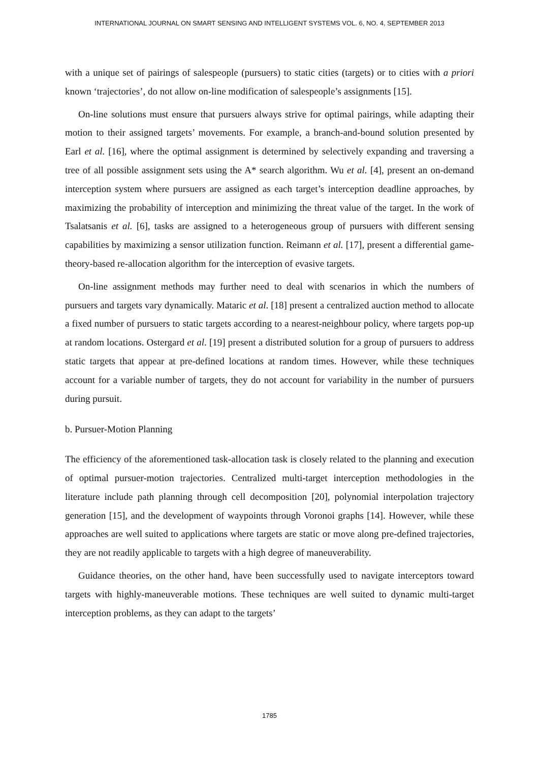INTERNATIONAL JOURNAL ON SMART SENSING AND INTELLIGENT SYSTEMS VOL. 6, NO. 4, SEPTEMBER 2013
with a unique set of pairings of salespeople (pursuers) to static cities (targets) or to cities with a priori known ‘trajectories’, do not allow on-line modification of salespeople’s assignments [15].
On-line solutions must ensure that pursuers always strive for optimal pairings, while adapting their motion to their assigned targets’ movements. For example, a branch-and-bound solution presented by Earl et al. [16], where the optimal assignment is determined by selectively expanding and traversing a tree of all possible assignment sets using the A* search algorithm. Wu et al. [4], present an on-demand interception system where pursuers are assigned as each target’s interception deadline approaches, by maximizing the probability of interception and minimizing the threat value of the target. In the work of Tsalatsanis et al. [6], tasks are assigned to a heterogeneous group of pursuers with different sensing capabilities by maximizing a sensor utilization function. Reimann et al. [17], present a differential game-theory-based re-allocation algorithm for the interception of evasive targets.
On-line assignment methods may further need to deal with scenarios in which the numbers of pursuers and targets vary dynamically. Mataric et al. [18] present a centralized auction method to allocate a fixed number of pursuers to static targets according to a nearest-neighbour policy, where targets pop-up at random locations. Ostergard et al. [19] present a distributed solution for a group of pursuers to address static targets that appear at pre-defined locations at random times. However, while these techniques account for a variable number of targets, they do not account for variability in the number of pursuers during pursuit.
b. Pursuer-Motion Planning
The efficiency of the aforementioned task-allocation task is closely related to the planning and execution of optimal pursuer-motion trajectories. Centralized multi-target interception methodologies in the literature include path planning through cell decomposition [20], polynomial interpolation trajectory generation [15], and the development of waypoints through Voronoi graphs [14]. However, while these approaches are well suited to applications where targets are static or move along pre-defined trajectories, they are not readily applicable to targets with a high degree of maneuverability.
Guidance theories, on the other hand, have been successfully used to navigate interceptors toward targets with highly-maneuverable motions. These techniques are well suited to dynamic multi-target interception problems, as they can adapt to the targets’
1785